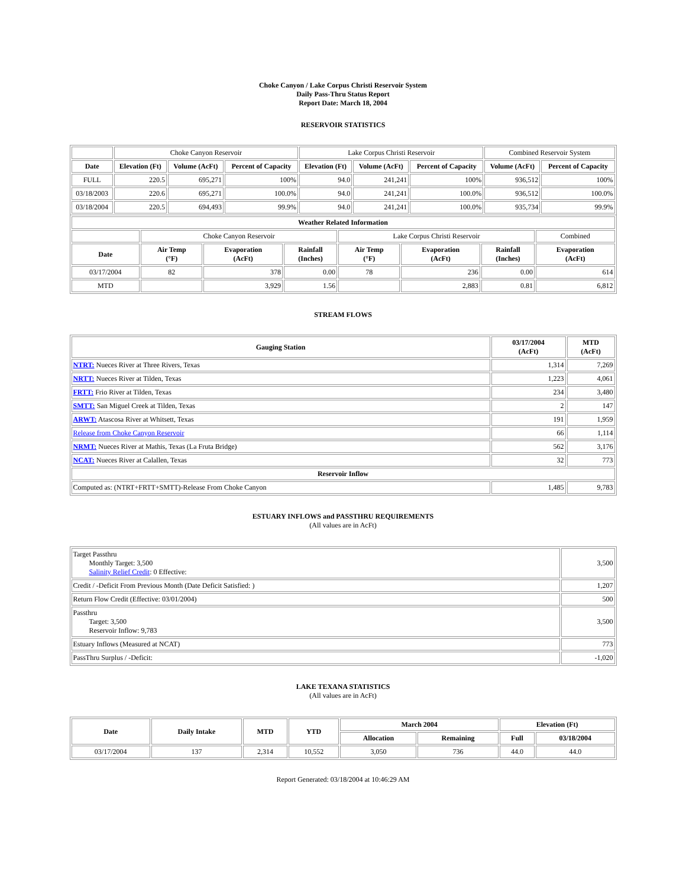Choke Canyon / Lake Corpus Christi Reservoir System
Daily Pass-Thru Status Report
Report Date: March 18, 2004
RESERVOIR STATISTICS
| | Choke Canyon Reservoir | | | Lake Corpus Christi Reservoir | | | Combined Reservoir System | |
| Date | Elevation (Ft) | Volume (AcFt) | Percent of Capacity | Elevation (Ft) | Volume (AcFt) | Percent of Capacity | Volume (AcFt) | Percent of Capacity |
| FULL | 220.5 | 695,271 | 100% | 94.0 | 241,241 | 100% | 936,512 | 100% |
| 03/18/2003 | 220.6 | 695,271 | 100.0% | 94.0 | 241,241 | 100.0% | 936,512 | 100.0% |
| 03/18/2004 | 220.5 | 694,493 | 99.9% | 94.0 | 241,241 | 100.0% | 935,734 | 99.9% |
| Weather Related Information | | | | | | | |
| --- | --- | --- | --- | --- | --- | --- | --- |
| | Choke Canyon Reservoir | | | Lake Corpus Christi Reservoir | | | Combined |
| Date | Air Temp (°F) | Evaporation (AcFt) | Rainfall (Inches) | Air Temp (°F) | Evaporation (AcFt) | Rainfall (Inches) | Evaporation (AcFt) |
| 03/17/2004 | 82 | 378 | 0.00 | 78 | 236 | 0.00 | 614 |
| MTD | | 3,929 | 1.56 | | 2,883 | 0.81 | 6,812 |
STREAM FLOWS
| Gauging Station | 03/17/2004 (AcFt) | MTD (AcFt) |
| --- | --- | --- |
| NTRT: Nueces River at Three Rivers, Texas | 1,314 | 7,269 |
| NRTT: Nueces River at Tilden, Texas | 1,223 | 4,061 |
| FRTT: Frio River at Tilden, Texas | 234 | 3,480 |
| SMTT: San Miguel Creek at Tilden, Texas | 2 | 147 |
| ARWT: Atascosa River at Whitsett, Texas | 191 | 1,959 |
| Release from Choke Canyon Reservoir | 66 | 1,114 |
| NRMT: Nueces River at Mathis, Texas (La Fruta Bridge) | 562 | 3,176 |
| NCAT: Nueces River at Calallen, Texas | 32 | 773 |
| Reservoir Inflow | | |
| Computed as: (NTRT+FRTT+SMTT)-Release From Choke Canyon | 1,485 | 9,783 |
ESTUARY INFLOWS and PASSTHRU REQUIREMENTS
(All values are in AcFt)
| Target Passthru Monthly Target: 3,500 Salinity Relief Credit : 0 Effective: | 3,500 |
| Credit / -Deficit From Previous Month (Date Deficit Satisfied: ) | 1,207 |
| Return Flow Credit (Effective: 03/01/2004) | 500 |
| Passthru Target: 3,500 Reservoir Inflow: 9,783 | 3,500 |
| Estuary Inflows (Measured at NCAT) | 773 |
| PassThru Surplus / -Deficit: | -1,020 |
LAKE TEXANA STATISTICS
(All values are in AcFt)
| Date | Daily Intake | MTD | YTD | March 2004 | | Elevation (Ft) | |
| --- | --- | --- | --- | --- | --- | --- | --- |
| | | | | Allocation | Remaining | Full | 03/18/2004 |
| 03/17/2004 | 137 | 2,314 | 10,552 | 3,050 | 736 | 44.0 | 44.0 |
Report Generated: 03/18/2004 at 10:46:29 AM